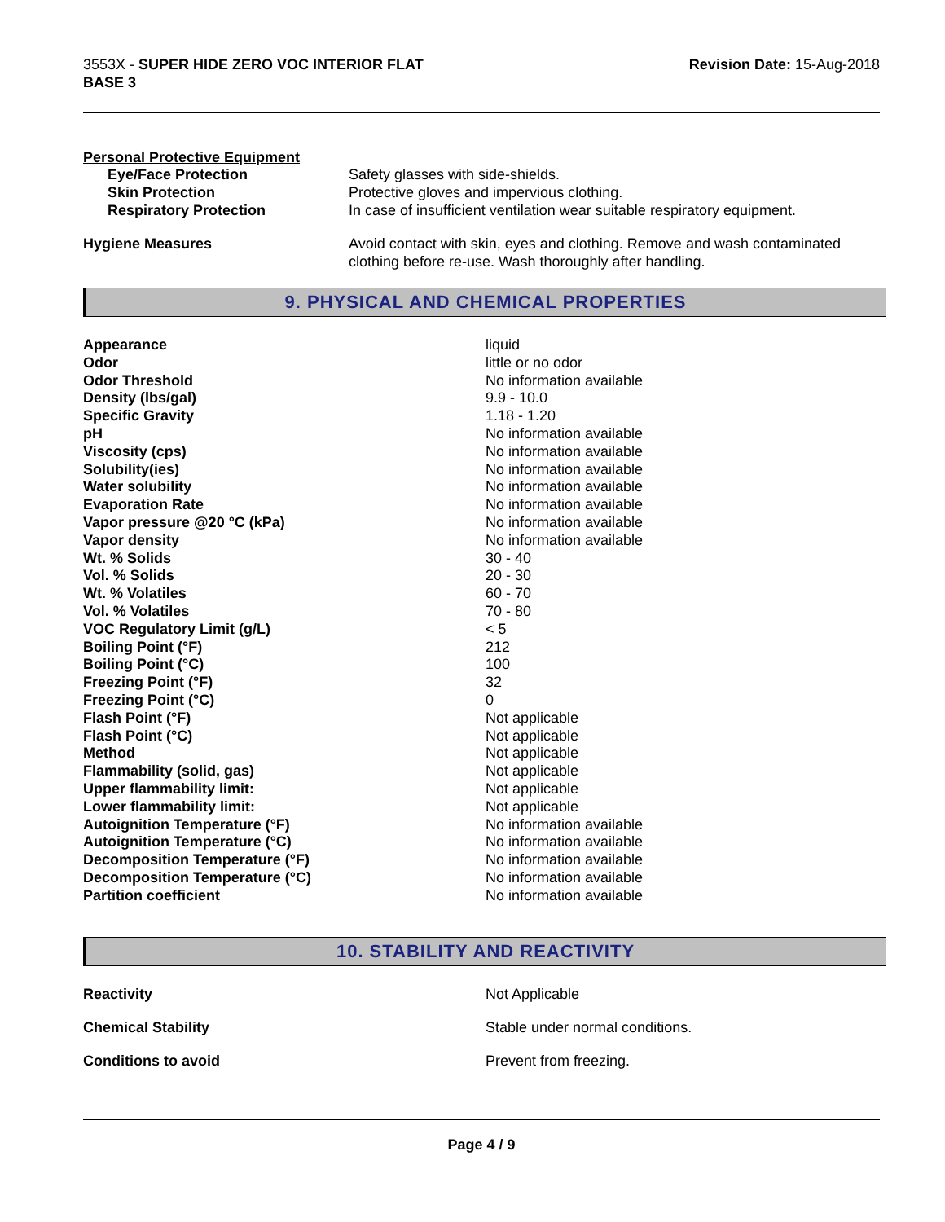3553X - SUPER HIDE ZERO VOC INTERIOR FLAT
BASE 3
Revision Date: 15-Aug-2018
Personal Protective Equipment
| Eye/Face Protection | Safety glasses with side-shields. |
| Skin Protection | Protective gloves and impervious clothing. |
| Respiratory Protection | In case of insufficient ventilation wear suitable respiratory equipment. |
| Hygiene Measures | Avoid contact with skin, eyes and clothing. Remove and wash contaminated clothing before re-use. Wash thoroughly after handling. |
9. PHYSICAL AND CHEMICAL PROPERTIES
| Appearance | liquid |
| Odor | little or no odor |
| Odor Threshold | No information available |
| Density (lbs/gal) | 9.9 - 10.0 |
| Specific Gravity | 1.18 - 1.20 |
| pH | No information available |
| Viscosity (cps) | No information available |
| Solubility(ies) | No information available |
| Water solubility | No information available |
| Evaporation Rate | No information available |
| Vapor pressure @20 °C (kPa) | No information available |
| Vapor density | No information available |
| Wt. % Solids | 30 - 40 |
| Vol. % Solids | 20 - 30 |
| Wt. % Volatiles | 60 - 70 |
| Vol. % Volatiles | 70 - 80 |
| VOC Regulatory Limit (g/L) | < 5 |
| Boiling Point (°F) | 212 |
| Boiling Point (°C) | 100 |
| Freezing Point (°F) | 32 |
| Freezing Point (°C) | 0 |
| Flash Point (°F) | Not applicable |
| Flash Point (°C) | Not applicable |
| Method | Not applicable |
| Flammability (solid, gas) | Not applicable |
| Upper flammability limit: | Not applicable |
| Lower flammability limit: | Not applicable |
| Autoignition Temperature (°F) | No information available |
| Autoignition Temperature (°C) | No information available |
| Decomposition Temperature (°F) | No information available |
| Decomposition Temperature (°C) | No information available |
| Partition coefficient | No information available |
10. STABILITY AND REACTIVITY
| Reactivity | Not Applicable |
| Chemical Stability | Stable under normal conditions. |
| Conditions to avoid | Prevent from freezing. |
Page 4 / 9